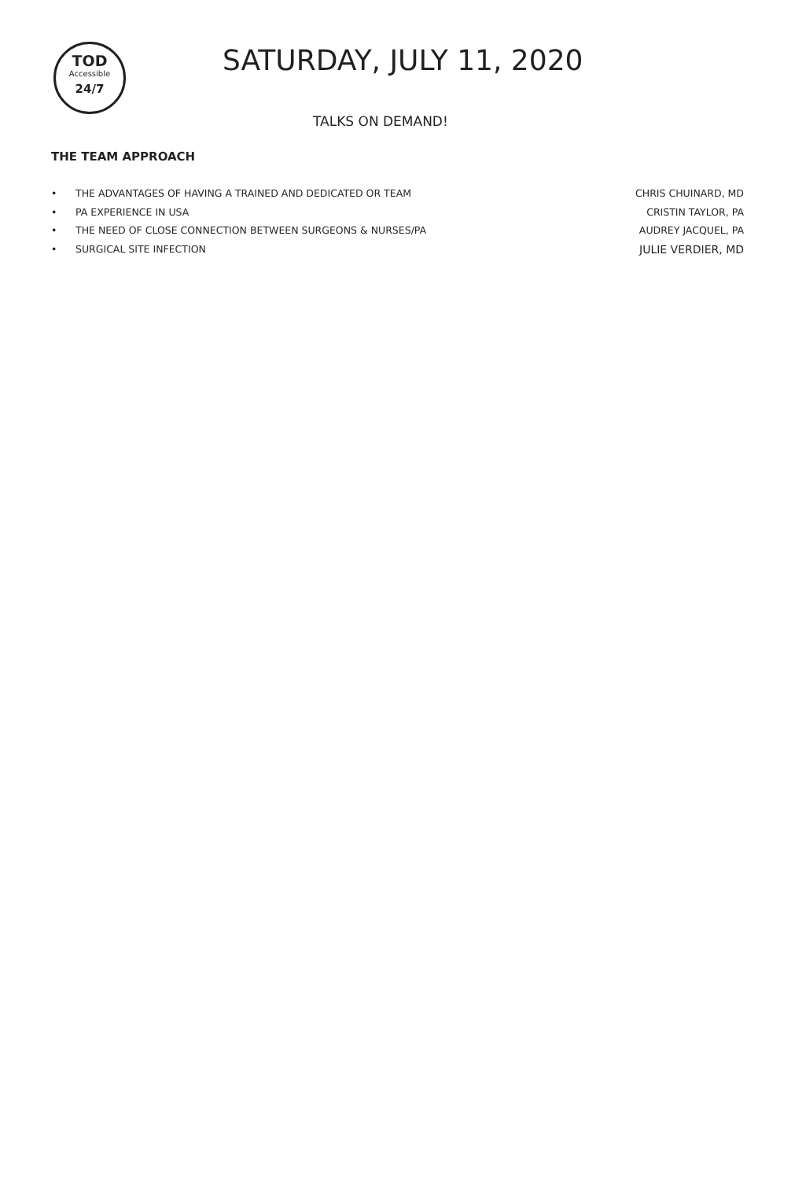TOD
Accessible
24/7
SATURDAY, JULY 11, 2020
TALKS ON DEMAND!
THE TEAM APPROACH
• THE ADVANTAGES OF HAVING A TRAINED AND DEDICATED OR TEAM CHRIS CHUINARD, MD
• PA EXPERIENCE IN USA CRISTIN TAYLOR, PA
• THE NEED OF CLOSE CONNECTION BETWEEN SURGEONS & NURSES/PA AUDREY JACQUEL, PA
• SURGICAL SITE INFECTION JULIE VERDIER, MD